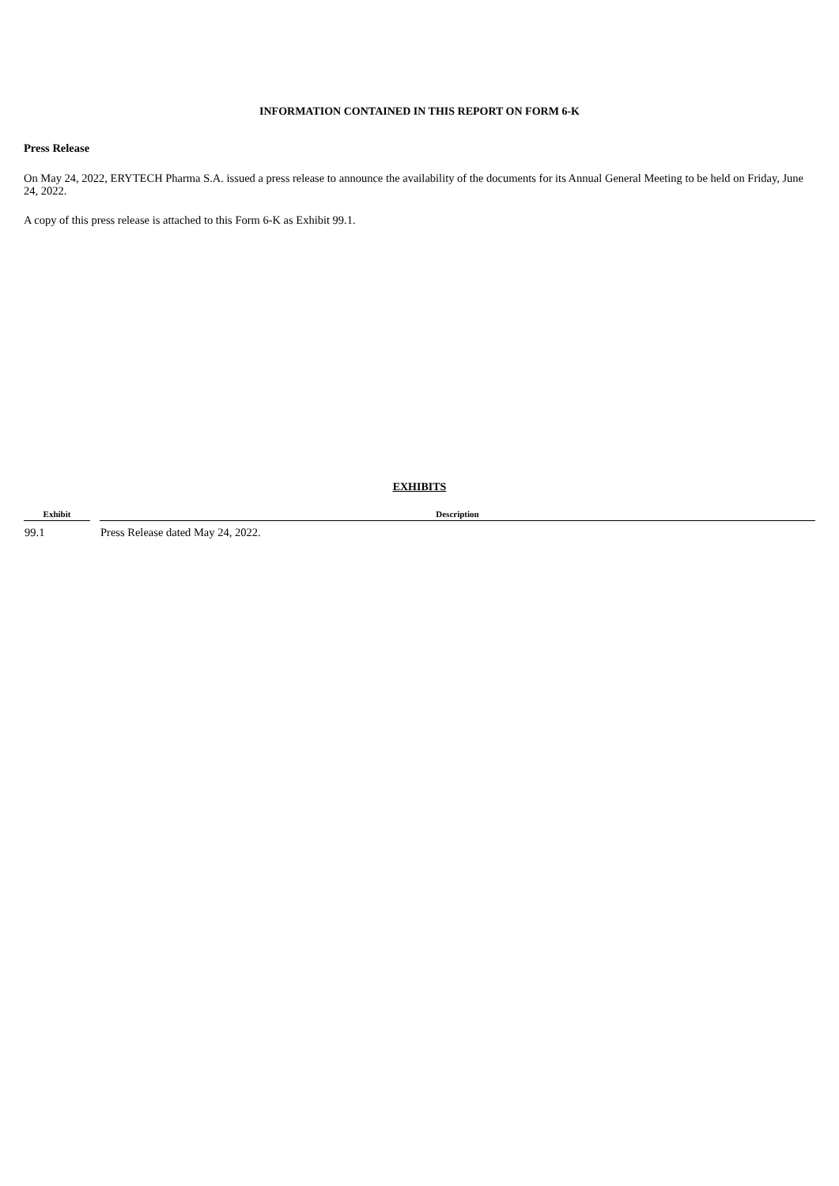INFORMATION CONTAINED IN THIS REPORT ON FORM 6-K
Press Release
On May 24, 2022, ERYTECH Pharma S.A. issued a press release to announce the availability of the documents for its Annual General Meeting to be held on Friday, June 24, 2022.
A copy of this press release is attached to this Form 6-K as Exhibit 99.1.
EXHIBITS
| Exhibit | | Description |
| --- | --- | --- |
| 99.1 | | Press Release dated May 24, 2022. |